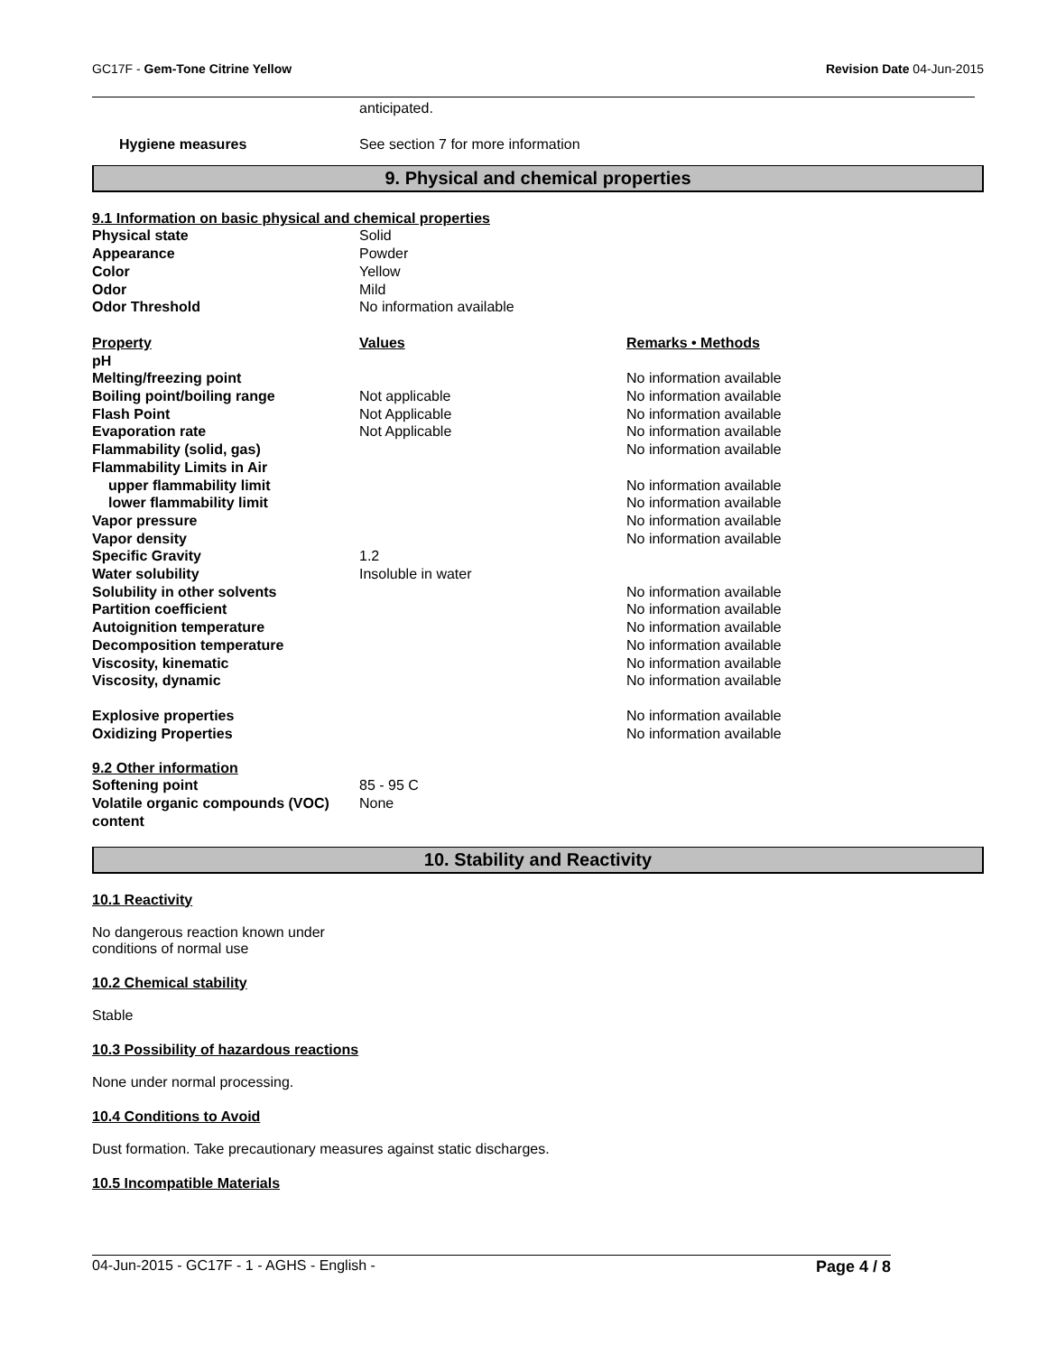GC17F - Gem-Tone Citrine Yellow
Revision Date 04-Jun-2015
| | anticipated. |
| Hygiene measures | See section 7 for more information |
9. Physical and chemical properties
9.1 Information on basic physical and chemical properties
| Physical state | Solid |
| Appearance | Powder |
| Color | Yellow |
| Odor | Mild |
| Odor Threshold | No information available |
| Property | Values | Remarks • Methods |
| --- | --- | --- |
| pH | | |
| Melting/freezing point | | No information available |
| Boiling point/boiling range | Not applicable | No information available |
| Flash Point | Not Applicable | No information available |
| Evaporation rate | Not Applicable | No information available |
| Flammability (solid, gas) | | No information available |
| Flammability Limits in Air | | |
| upper flammability limit | | No information available |
| lower flammability limit | | No information available |
| Vapor pressure | | No information available |
| Vapor density | | No information available |
| Specific Gravity | 1.2 | |
| Water solubility | Insoluble in water | |
| Solubility in other solvents | | No information available |
| Partition coefficient | | No information available |
| Autoignition temperature | | No information available |
| Decomposition temperature | | No information available |
| Viscosity, kinematic | | No information available |
| Viscosity, dynamic | | No information available |
| Explosive properties | | No information available |
| Oxidizing Properties | | No information available |
9.2 Other information
| Softening point | 85 - 95 C |
| Volatile organic compounds (VOC) content | None |
10. Stability and Reactivity
10.1 Reactivity
No dangerous reaction known under
conditions of normal use
10.2 Chemical stability
Stable
10.3 Possibility of hazardous reactions
None under normal processing.
10.4 Conditions to Avoid
Dust formation. Take precautionary measures against static discharges.
10.5 Incompatible Materials
04-Jun-2015 - GC17F - 1 - AGHS - English -
Page 4 / 8